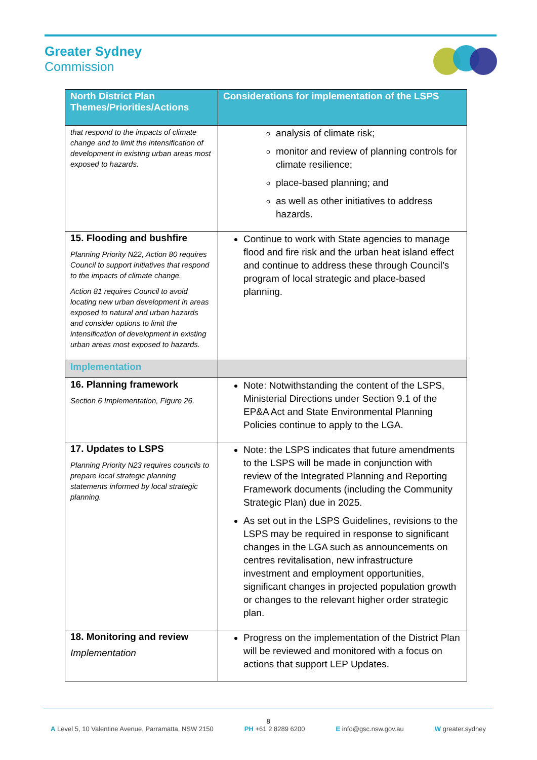Greater Sydney
Commission
| North District Plan Themes/Priorities/Actions | Considerations for implementation of the LSPS |
| --- | --- |
| that respond to the impacts of climate change and to limit the intensification of development in existing urban areas most exposed to hazards. | analysis of climate risk; monitor and review of planning controls for climate resilience; place-based planning; and as well as other initiatives to address hazards. |
| 15. Flooding and bushfire Planning Priority N22, Action 80 requires Council to support initiatives that respond to the impacts of climate change. Action 81 requires Council to avoid locating new urban development in areas exposed to natural and urban hazards and consider options to limit the intensification of development in existing urban areas most exposed to hazards. | Continue to work with State agencies to manage flood and fire risk and the urban heat island effect and continue to address these through Council’s program of local strategic and place-based planning. |
| Implementation | |
| 16. Planning framework Section 6 Implementation, Figure 26. | Note: Notwithstanding the content of the LSPS, Ministerial Directions under Section 9.1 of the EP&A Act and State Environmental Planning Policies continue to apply to the LGA. |
| 17. Updates to LSPS Planning Priority N23 requires councils to prepare local strategic planning statements informed by local strategic planning. | Note: the LSPS indicates that future amendments to the LSPS will be made in conjunction with review of the Integrated Planning and Reporting Framework documents (including the Community Strategic Plan) due in 2025. As set out in the LSPS Guidelines, revisions to the LSPS may be required in response to significant changes in the LGA such as announcements on centres revitalisation, new infrastructure investment and employment opportunities, significant changes in projected population growth or changes to the relevant higher order strategic plan. |
| 18. Monitoring and review Implementation | Progress on the implementation of the District Plan will be reviewed and monitored with a focus on actions that support LEP Updates. |
8
A Level 5, 10 Valentine Avenue, Parramatta, NSW 2150 PH +61 2 8289 6200 E info@gsc.nsw.gov.au W greater.sydney